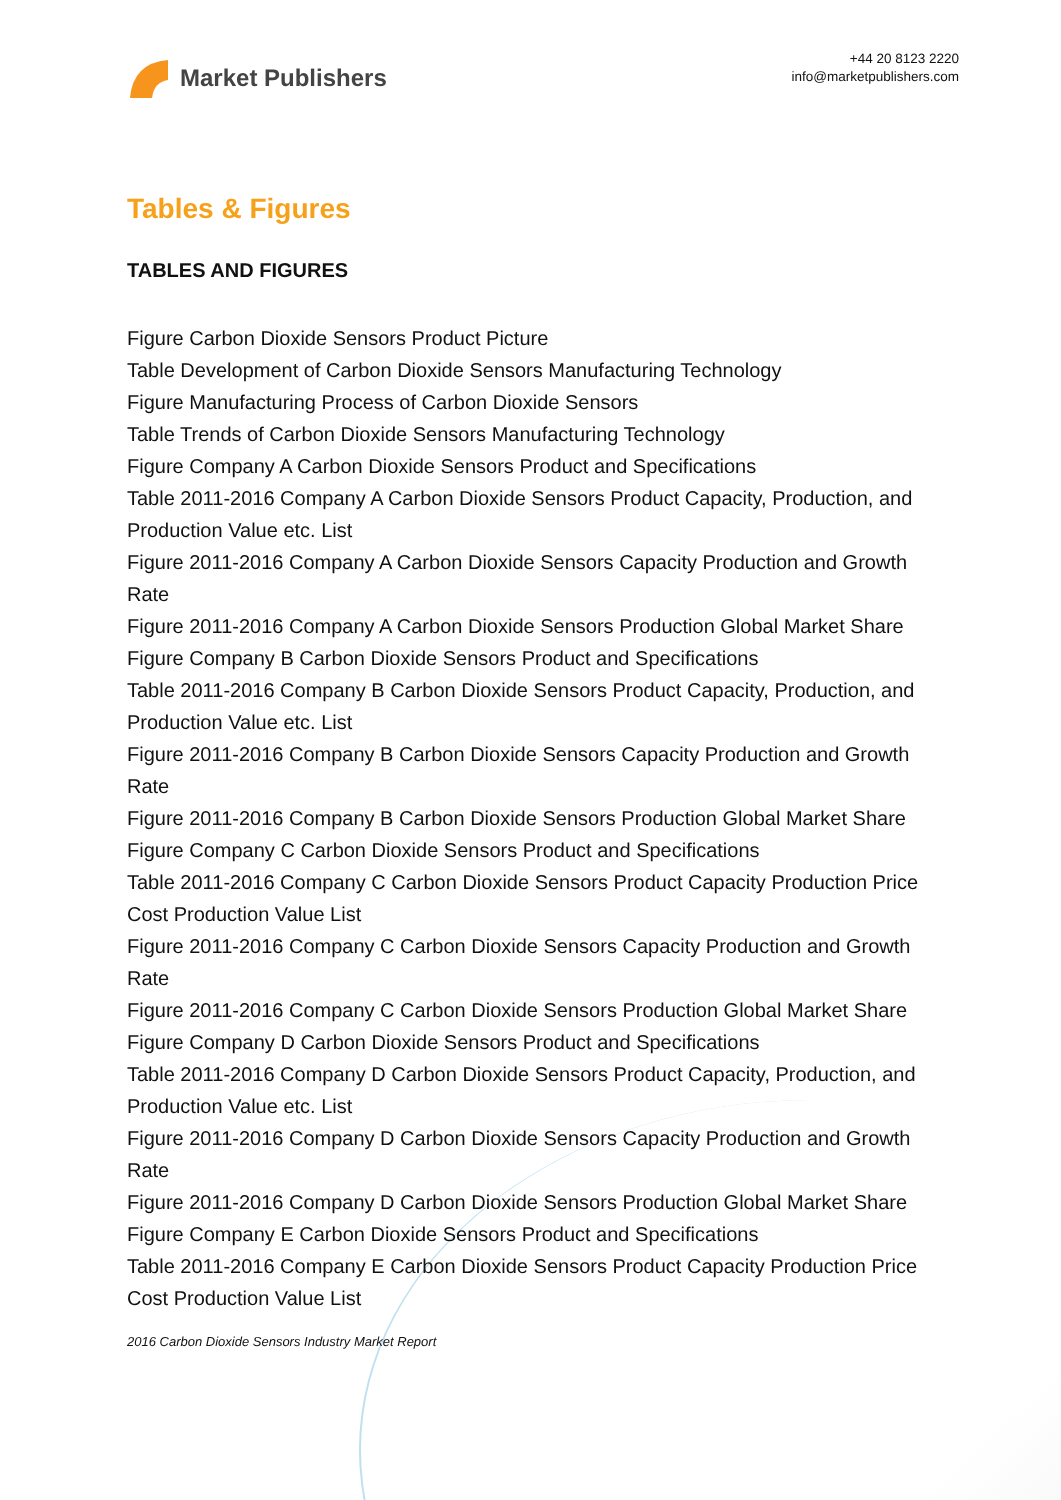Market Publishers
+44 20 8123 2220
info@marketpublishers.com
Tables & Figures
TABLES AND FIGURES
Figure Carbon Dioxide Sensors Product Picture
Table Development of Carbon Dioxide Sensors Manufacturing Technology
Figure Manufacturing Process of Carbon Dioxide Sensors
Table Trends of Carbon Dioxide Sensors Manufacturing Technology
Figure Company A Carbon Dioxide Sensors Product and Specifications
Table 2011-2016 Company A Carbon Dioxide Sensors Product Capacity, Production, and Production Value etc. List
Figure 2011-2016 Company A Carbon Dioxide Sensors Capacity Production and Growth Rate
Figure 2011-2016 Company A Carbon Dioxide Sensors Production Global Market Share
Figure Company B Carbon Dioxide Sensors Product and Specifications
Table 2011-2016 Company B Carbon Dioxide Sensors Product Capacity, Production, and Production Value etc. List
Figure 2011-2016 Company B Carbon Dioxide Sensors Capacity Production and Growth Rate
Figure 2011-2016 Company B Carbon Dioxide Sensors Production Global Market Share
Figure Company C Carbon Dioxide Sensors Product and Specifications
Table 2011-2016 Company C Carbon Dioxide Sensors Product Capacity Production Price Cost Production Value List
Figure 2011-2016 Company C Carbon Dioxide Sensors Capacity Production and Growth Rate
Figure 2011-2016 Company C Carbon Dioxide Sensors Production Global Market Share
Figure Company D Carbon Dioxide Sensors Product and Specifications
Table 2011-2016 Company D Carbon Dioxide Sensors Product Capacity, Production, and Production Value etc. List
Figure 2011-2016 Company D Carbon Dioxide Sensors Capacity Production and Growth Rate
Figure 2011-2016 Company D Carbon Dioxide Sensors Production Global Market Share
Figure Company E Carbon Dioxide Sensors Product and Specifications
Table 2011-2016 Company E Carbon Dioxide Sensors Product Capacity Production Price Cost Production Value List
2016 Carbon Dioxide Sensors Industry Market Report